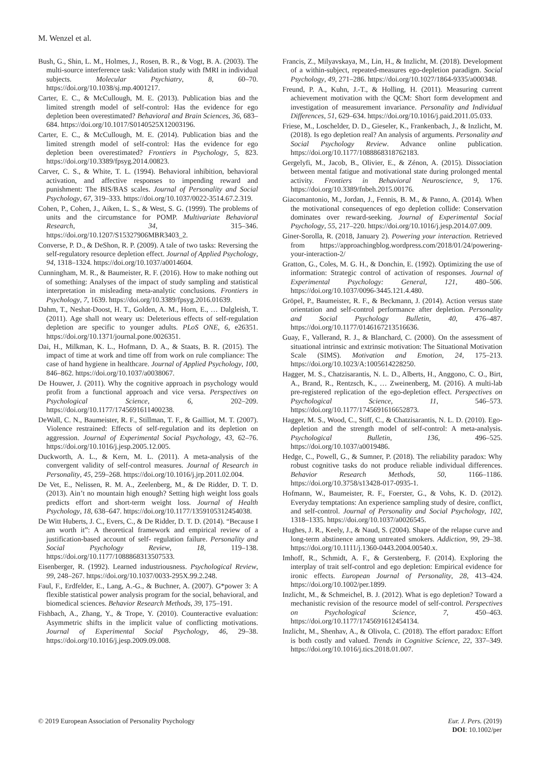M. Wenzel et al.
Bush, G., Shin, L. M., Holmes, J., Rosen, B. R., & Vogt, B. A. (2003). The multi-source interference task: Validation study with fMRI in individual subjects. Molecular Psychiatry, 8, 60–70. https://doi.org/10.1038/sj.mp.4001217.
Carter, E. C., & McCullough, M. E. (2013). Publication bias and the limited strength model of self-control: Has the evidence for ego depletion been overestimated? Behavioral and Brain Sciences, 36, 683–684. https://doi.org/10.1017/S0140525X12003196.
Carter, E. C., & McCullough, M. E. (2014). Publication bias and the limited strength model of self-control: Has the evidence for ego depletion been overestimated? Frontiers in Psychology, 5, 823. https://doi.org/10.3389/fpsyg.2014.00823.
Carver, C. S., & White, T. L. (1994). Behavioral inhibition, behavioral activation, and affective responses to impending reward and punishment: The BIS/BAS scales. Journal of Personality and Social Psychology, 67, 319–333. https://doi.org/10.1037/0022-3514.67.2.319.
Cohen, P., Cohen, J., Aiken, L. S., & West, S. G. (1999). The problems of units and the circumstance for POMP. Multivariate Behavioral Research, 34, 315–346. https://doi.org/10.1207/S15327906MBR3403_2.
Converse, P. D., & DeShon, R. P. (2009). A tale of two tasks: Reversing the self-regulatory resource depletion effect. Journal of Applied Psychology, 94, 1318–1324. https://doi.org/10.1037/a0014604.
Cunningham, M. R., & Baumeister, R. F. (2016). How to make nothing out of something: Analyses of the impact of study sampling and statistical interpretation in misleading meta-analytic conclusions. Frontiers in Psychology, 7, 1639. https://doi.org/10.3389/fpsyg.2016.01639.
Dahm, T., Neshat-Doost, H. T., Golden, A. M., Horn, E., … Dalgleish, T. (2011). Age shall not weary us: Deleterious effects of self-regulation depletion are specific to younger adults. PLoS ONE, 6, e26351. https://doi.org/10.1371/journal.pone.0026351.
Dai, H., Milkman, K. L., Hofmann, D. A., & Staats, B. R. (2015). The impact of time at work and time off from work on rule compliance: The case of hand hygiene in healthcare. Journal of Applied Psychology, 100, 846–862. https://doi.org/10.1037/a0038067.
De Houwer, J. (2011). Why the cognitive approach in psychology would profit from a functional approach and vice versa. Perspectives on Psychological Science, 6, 202–209. https://doi.org/10.1177/1745691611400238.
DeWall, C. N., Baumeister, R. F., Stillman, T. F., & Gailliot, M. T. (2007). Violence restrained: Effects of self-regulation and its depletion on aggression. Journal of Experimental Social Psychology, 43, 62–76. https://doi.org/10.1016/j.jesp.2005.12.005.
Duckworth, A. L., & Kern, M. L. (2011). A meta-analysis of the convergent validity of self-control measures. Journal of Research in Personality, 45, 259–268. https://doi.org/10.1016/j.jrp.2011.02.004.
De Vet, E., Nelissen, R. M. A., Zeelenberg, M., & De Ridder, D. T. D. (2013). Ain’t no mountain high enough? Setting high weight loss goals predicts effort and short-term weight loss. Journal of Health Psychology, 18, 638–647. https://doi.org/10.1177/1359105312454038.
De Witt Huberts, J. C., Evers, C., & De Ridder, D. T. D. (2014). “Because I am worth it”: A theoretical framework and empirical review of a justification-based account of self- regulation failure. Personality and Social Psychology Review, 18, 119–138. https://doi.org/10.1177/1088868313507533.
Eisenberger, R. (1992). Learned industriousness. Psychological Review, 99, 248–267. https://doi.org/10.1037/0033-295X.99.2.248.
Faul, F., Erdfelder, E., Lang, A.-G., & Buchner, A. (2007). G*power 3: A flexible statistical power analysis program for the social, behavioral, and biomedical sciences. Behavior Research Methods, 39, 175–191.
Fishbach, A., Zhang, Y., & Trope, Y. (2010). Counteractive evaluation: Asymmetric shifts in the implicit value of conflicting motivations. Journal of Experimental Social Psychology, 46, 29–38. https://doi.org/10.1016/j.jesp.2009.09.008.
Francis, Z., Milyavskaya, M., Lin, H., & Inzlicht, M. (2018). Development of a within-subject, repeated-measures ego-depletion paradigm. Social Psychology, 49, 271–286. https://doi.org/10.1027/1864-9335/a000348.
Freund, P. A., Kuhn, J.-T., & Holling, H. (2011). Measuring current achievement motivation with the QCM: Short form development and investigation of measurement invariance. Personality and Individual Differences, 51, 629–634. https://doi.org/10.1016/j.paid.2011.05.033.
Friese, M., Loschelder, D. D., Gieseler, K., Frankenbach, J., & Inzlicht, M. (2018). Is ego depletion real? An analysis of arguments. Personality and Social Psychology Review. Advance online publication. https://doi.org/10.1177/1088868318762183.
Gergelyfi, M., Jacob, B., Olivier, E., & Zénon, A. (2015). Dissociation between mental fatigue and motivational state during prolonged mental activity. Frontiers in Behavioral Neuroscience, 9, 176. https://doi.org/10.3389/fnbeh.2015.00176.
Giacomantonio, M., Jordan, J., Fennis, B. M., & Panno, A. (2014). When the motivational consequences of ego depletion collide: Conservation dominates over reward-seeking. Journal of Experimental Social Psychology, 55, 217–220. https://doi.org/10.1016/j.jesp.2014.07.009.
Giner-Sorolla, R. (2018, January 2). Powering your interaction. Retrieved from https://approachingblog.wordpress.com/2018/01/24/powering-your-interaction-2/
Gratton, G., Coles, M. G. H., & Donchin, E. (1992). Optimizing the use of information: Strategic control of activation of responses. Journal of Experimental Psychology: General, 121, 480–506. https://doi.org/10.1037/0096-3445.121.4.480.
Gröpel, P., Baumeister, R. F., & Beckmann, J. (2014). Action versus state orientation and self-control performance after depletion. Personality and Social Psychology Bulletin, 40, 476–487. https://doi.org/10.1177/0146167213516636.
Guay, F., Vallerand, R. J., & Blanchard, C. (2000). On the assessment of situational intrinsic and extrinsic motivation: The Situational Motivation Scale (SIMS). Motivation and Emotion, 24, 175–213. https://doi.org/10.1023/A:1005614228250.
Hagger, M. S., Chatzisarantis, N. L. D., Alberts, H., Anggono, C. O., Birt, A., Brand, R., Rentzsch, K., … Zweinenberg, M. (2016). A multi-lab pre-registered replication of the ego-depletion effect. Perspectives on Psychological Science, 11, 546–573. https://doi.org/10.1177/1745691616652873.
Hagger, M. S., Wood, C., Stiff, C., & Chatzisarantis, N. L. D. (2010). Ego-depletion and the strength model of self-control: A meta-analysis. Psychological Bulletin, 136, 496–525. https://doi.org/10.1037/a0019486.
Hedge, C., Powell, G., & Sumner, P. (2018). The reliability paradox: Why robust cognitive tasks do not produce reliable individual differences. Behavior Research Methods, 50, 1166–1186. https://doi.org/10.3758/s13428-017-0935-1.
Hofmann, W., Baumeister, R. F., Foerster, G., & Vohs, K. D. (2012). Everyday temptations: An experience sampling study of desire, conflict, and self-control. Journal of Personality and Social Psychology, 102, 1318–1335. https://doi.org/10.1037/a0026545.
Hughes, J. R., Keely, J., & Naud, S. (2004). Shape of the relapse curve and long-term abstinence among untreated smokers. Addiction, 99, 29–38. https://doi.org/10.1111/j.1360-0443.2004.00540.x.
Imhoff, R., Schmidt, A. F., & Gerstenberg, F. (2014). Exploring the interplay of trait self-control and ego depletion: Empirical evidence for ironic effects. European Journal of Personality, 28, 413–424. https://doi.org/10.1002/per.1899.
Inzlicht, M., & Schmeichel, B. J. (2012). What is ego depletion? Toward a mechanistic revision of the resource model of self-control. Perspectives on Psychological Science, 7, 450–463. https://doi.org/10.1177/1745691612454134.
Inzlicht, M., Shenhav, A., & Olivola, C. (2018). The effort paradox: Effort is both costly and valued. Trends in Cognitive Science, 22, 337–349. https://doi.org/10.1016/j.tics.2018.01.007.
© 2019 European Association of Personality Psychology
Eur. J. Pers. (2019)
DOI: 10.1002/per